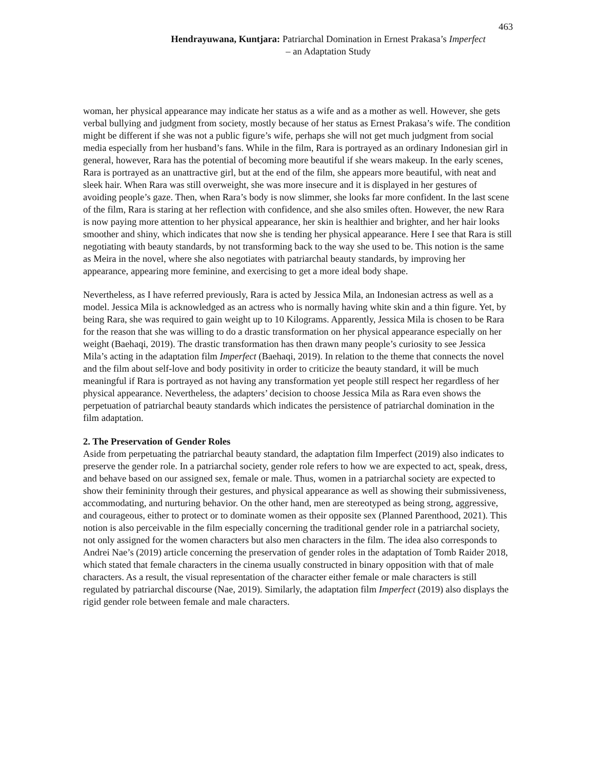463
Hendrayuwana, Kuntjara: Patriarchal Domination in Ernest Prakasa’s Imperfect
– an Adaptation Study
woman, her physical appearance may indicate her status as a wife and as a mother as well. However, she gets verbal bullying and judgment from society, mostly because of her status as Ernest Prakasa’s wife. The condition might be different if she was not a public figure’s wife, perhaps she will not get much judgment from social media especially from her husband’s fans. While in the film, Rara is portrayed as an ordinary Indonesian girl in general, however, Rara has the potential of becoming more beautiful if she wears makeup. In the early scenes, Rara is portrayed as an unattractive girl, but at the end of the film, she appears more beautiful, with neat and sleek hair. When Rara was still overweight, she was more insecure and it is displayed in her gestures of avoiding people’s gaze. Then, when Rara’s body is now slimmer, she looks far more confident. In the last scene of the film, Rara is staring at her reflection with confidence, and she also smiles often. However, the new Rara is now paying more attention to her physical appearance, her skin is healthier and brighter, and her hair looks smoother and shiny, which indicates that now she is tending her physical appearance. Here I see that Rara is still negotiating with beauty standards, by not transforming back to the way she used to be. This notion is the same as Meira in the novel, where she also negotiates with patriarchal beauty standards, by improving her appearance, appearing more feminine, and exercising to get a more ideal body shape.
Nevertheless, as I have referred previously, Rara is acted by Jessica Mila, an Indonesian actress as well as a model. Jessica Mila is acknowledged as an actress who is normally having white skin and a thin figure. Yet, by being Rara, she was required to gain weight up to 10 Kilograms. Apparently, Jessica Mila is chosen to be Rara for the reason that she was willing to do a drastic transformation on her physical appearance especially on her weight (Baehaqi, 2019). The drastic transformation has then drawn many people’s curiosity to see Jessica Mila’s acting in the adaptation film Imperfect (Baehaqi, 2019). In relation to the theme that connects the novel and the film about self-love and body positivity in order to criticize the beauty standard, it will be much meaningful if Rara is portrayed as not having any transformation yet people still respect her regardless of her physical appearance. Nevertheless, the adapters’ decision to choose Jessica Mila as Rara even shows the perpetuation of patriarchal beauty standards which indicates the persistence of patriarchal domination in the film adaptation.
2. The Preservation of Gender Roles
Aside from perpetuating the patriarchal beauty standard, the adaptation film Imperfect (2019) also indicates to preserve the gender role. In a patriarchal society, gender role refers to how we are expected to act, speak, dress, and behave based on our assigned sex, female or male. Thus, women in a patriarchal society are expected to show their femininity through their gestures, and physical appearance as well as showing their submissiveness, accommodating, and nurturing behavior. On the other hand, men are stereotyped as being strong, aggressive, and courageous, either to protect or to dominate women as their opposite sex (Planned Parenthood, 2021). This notion is also perceivable in the film especially concerning the traditional gender role in a patriarchal society, not only assigned for the women characters but also men characters in the film. The idea also corresponds to Andrei Nae’s (2019) article concerning the preservation of gender roles in the adaptation of Tomb Raider 2018, which stated that female characters in the cinema usually constructed in binary opposition with that of male characters. As a result, the visual representation of the character either female or male characters is still regulated by patriarchal discourse (Nae, 2019). Similarly, the adaptation film Imperfect (2019) also displays the rigid gender role between female and male characters.